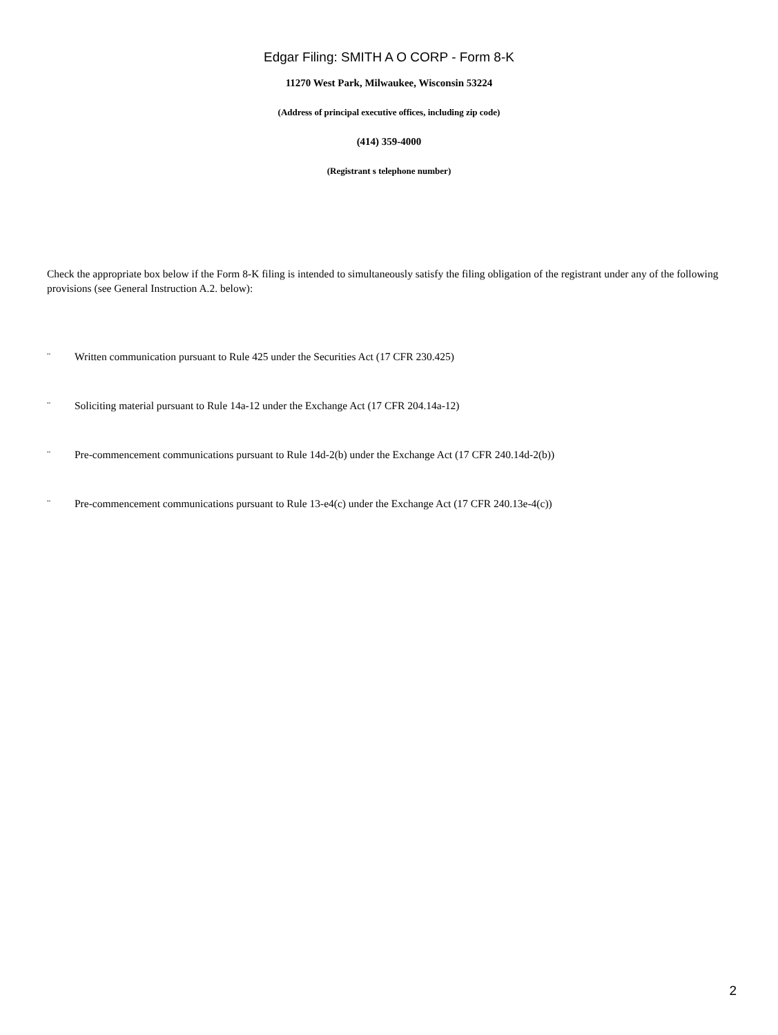Edgar Filing: SMITH A O CORP - Form 8-K
11270 West Park, Milwaukee, Wisconsin 53224
(Address of principal executive offices, including zip code)
(414) 359-4000
(Registrant s telephone number)
Check the appropriate box below if the Form 8-K filing is intended to simultaneously satisfy the filing obligation of the registrant under any of the following provisions (see General Instruction A.2. below):
¨ Written communication pursuant to Rule 425 under the Securities Act (17 CFR 230.425)
¨ Soliciting material pursuant to Rule 14a-12 under the Exchange Act (17 CFR 204.14a-12)
¨ Pre-commencement communications pursuant to Rule 14d-2(b) under the Exchange Act (17 CFR 240.14d-2(b))
¨ Pre-commencement communications pursuant to Rule 13-e4(c) under the Exchange Act (17 CFR 240.13e-4(c))
2